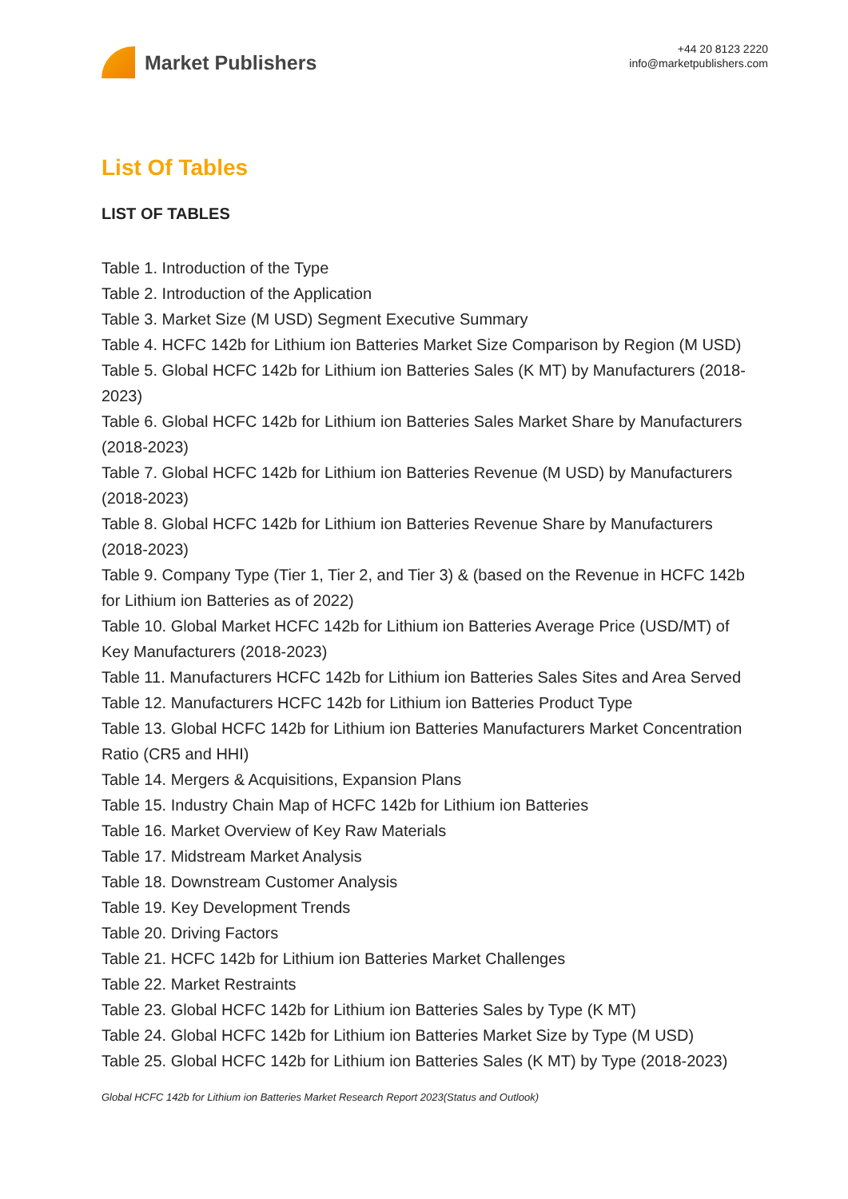Market Publishers
+44 20 8123 2220
info@marketpublishers.com
List Of Tables
LIST OF TABLES
Table 1. Introduction of the Type
Table 2. Introduction of the Application
Table 3. Market Size (M USD) Segment Executive Summary
Table 4. HCFC 142b for Lithium ion Batteries Market Size Comparison by Region (M USD)
Table 5. Global HCFC 142b for Lithium ion Batteries Sales (K MT) by Manufacturers (2018-2023)
Table 6. Global HCFC 142b for Lithium ion Batteries Sales Market Share by Manufacturers (2018-2023)
Table 7. Global HCFC 142b for Lithium ion Batteries Revenue (M USD) by Manufacturers (2018-2023)
Table 8. Global HCFC 142b for Lithium ion Batteries Revenue Share by Manufacturers (2018-2023)
Table 9. Company Type (Tier 1, Tier 2, and Tier 3) & (based on the Revenue in HCFC 142b for Lithium ion Batteries as of 2022)
Table 10. Global Market HCFC 142b for Lithium ion Batteries Average Price (USD/MT) of Key Manufacturers (2018-2023)
Table 11. Manufacturers HCFC 142b for Lithium ion Batteries Sales Sites and Area Served
Table 12. Manufacturers HCFC 142b for Lithium ion Batteries Product Type
Table 13. Global HCFC 142b for Lithium ion Batteries Manufacturers Market Concentration Ratio (CR5 and HHI)
Table 14. Mergers & Acquisitions, Expansion Plans
Table 15. Industry Chain Map of HCFC 142b for Lithium ion Batteries
Table 16. Market Overview of Key Raw Materials
Table 17. Midstream Market Analysis
Table 18. Downstream Customer Analysis
Table 19. Key Development Trends
Table 20. Driving Factors
Table 21. HCFC 142b for Lithium ion Batteries Market Challenges
Table 22. Market Restraints
Table 23. Global HCFC 142b for Lithium ion Batteries Sales by Type (K MT)
Table 24. Global HCFC 142b for Lithium ion Batteries Market Size by Type (M USD)
Table 25. Global HCFC 142b for Lithium ion Batteries Sales (K MT) by Type (2018-2023)
Global HCFC 142b for Lithium ion Batteries Market Research Report 2023(Status and Outlook)